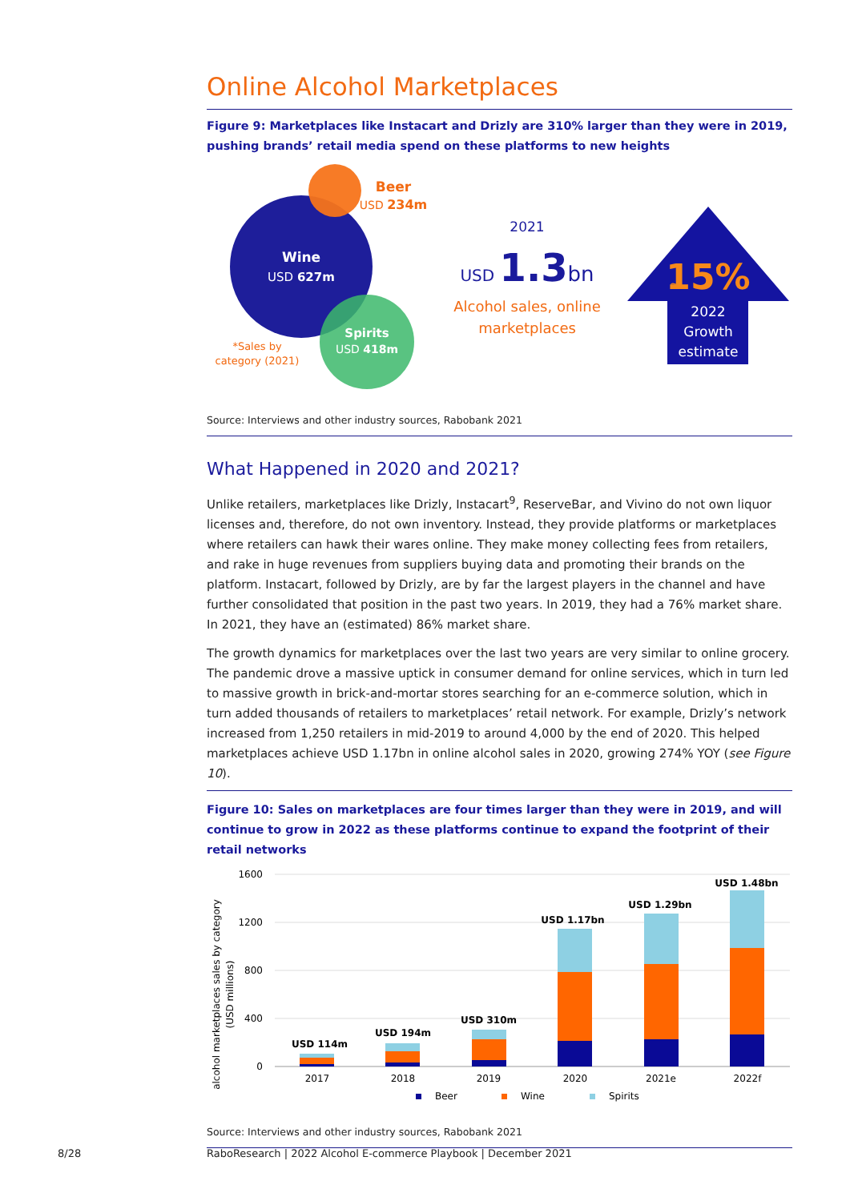Online Alcohol Marketplaces
Figure 9: Marketplaces like Instacart and Drizly are 310% larger than they were in 2019, pushing brands’ retail media spend on these platforms to new heights
Wine
USD 627m
Spirits
USD 418m
Beer
USD 234m
*Sales by
category (2021)
2021
USD 1.3bn
Alcohol sales, online
marketplaces
15%
~
2022
Growth
estimate
Source: Interviews and other industry sources, Rabobank 2021
What Happened in 2020 and 2021?
Unlike retailers, marketplaces like Drizly, Instacart<sup>9</sup>, ReserveBar, and Vivino do not own liquor licenses and, therefore, do not own inventory. Instead, they provide platforms or marketplaces where retailers can hawk their wares online. They make money collecting fees from retailers, and rake in huge revenues from suppliers buying data and promoting their brands on the platform. Instacart, followed by Drizly, are by far the largest players in the channel and have further consolidated that position in the past two years. In 2019, they had a 76% market share. In 2021, they have an (estimated) 86% market share.
The growth dynamics for marketplaces over the last two years are very similar to online grocery. The pandemic drove a massive uptick in consumer demand for online services, which in turn led to massive growth in brick-and-mortar stores searching for an e-commerce solution, which in turn added thousands of retailers to marketplaces’ retail network. For example, Drizly’s network increased from 1,250 retailers in mid-2019 to around 4,000 by the end of 2020. This helped marketplaces achieve USD 1.17bn in online alcohol sales in 2020, growing 274% YOY (see Figure 10).
Figure 10: Sales on marketplaces are four times larger than they were in 2019, and will continue to grow in 2022 as these platforms continue to expand the footprint of their retail networks
alcohol marketplaces sales by category
(USD millions)
1600
1200
800
400
0
USD 114m
USD 194m
USD 310m
USD 1.17bn
USD 1.29bn
USD 1.48bn
2017
2018
2019
2020
2021e
2022f
Beer
Wine
Spirits
Source: Interviews and other industry sources, Rabobank 2021
8/28
RaboResearch | 2022 Alcohol E-commerce Playbook | December 2021